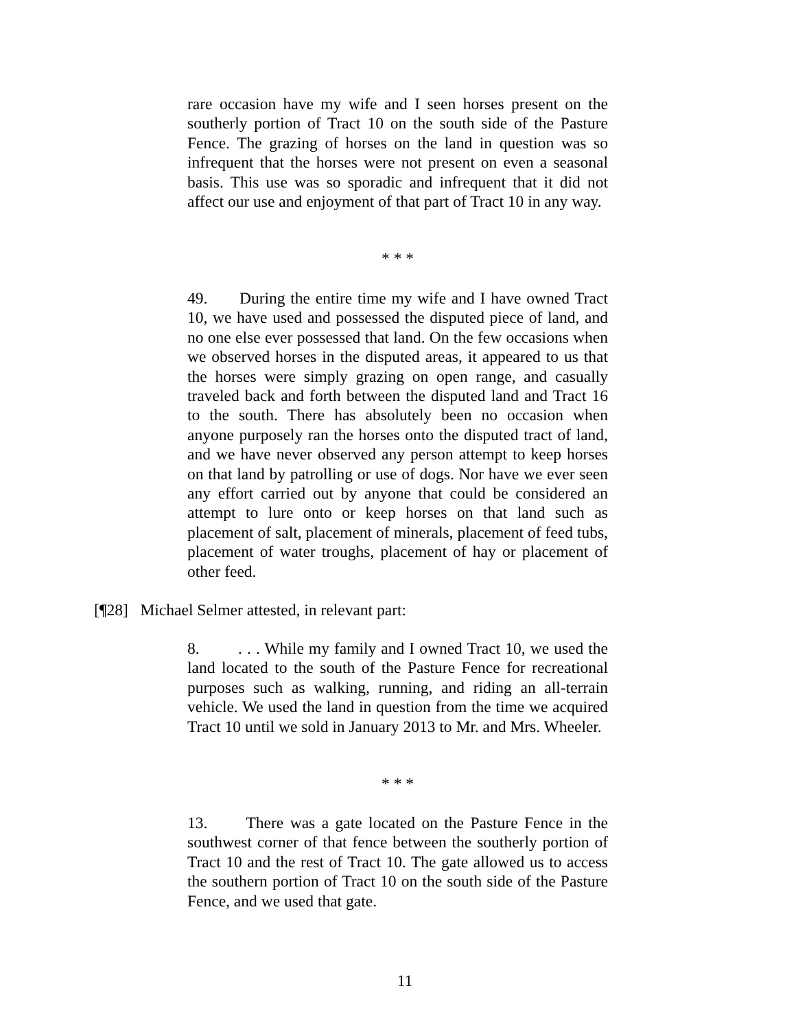rare occasion have my wife and I seen horses present on the southerly portion of Tract 10 on the south side of the Pasture Fence. The grazing of horses on the land in question was so infrequent that the horses were not present on even a seasonal basis. This use was so sporadic and infrequent that it did not affect our use and enjoyment of that part of Tract 10 in any way.
* * *
49. During the entire time my wife and I have owned Tract 10, we have used and possessed the disputed piece of land, and no one else ever possessed that land. On the few occasions when we observed horses in the disputed areas, it appeared to us that the horses were simply grazing on open range, and casually traveled back and forth between the disputed land and Tract 16 to the south. There has absolutely been no occasion when anyone purposely ran the horses onto the disputed tract of land, and we have never observed any person attempt to keep horses on that land by patrolling or use of dogs. Nor have we ever seen any effort carried out by anyone that could be considered an attempt to lure onto or keep horses on that land such as placement of salt, placement of minerals, placement of feed tubs, placement of water troughs, placement of hay or placement of other feed.
[¶28] Michael Selmer attested, in relevant part:
8. . . . While my family and I owned Tract 10, we used the land located to the south of the Pasture Fence for recreational purposes such as walking, running, and riding an all-terrain vehicle. We used the land in question from the time we acquired Tract 10 until we sold in January 2013 to Mr. and Mrs. Wheeler.
* * *
13. There was a gate located on the Pasture Fence in the southwest corner of that fence between the southerly portion of Tract 10 and the rest of Tract 10. The gate allowed us to access the southern portion of Tract 10 on the south side of the Pasture Fence, and we used that gate.
11